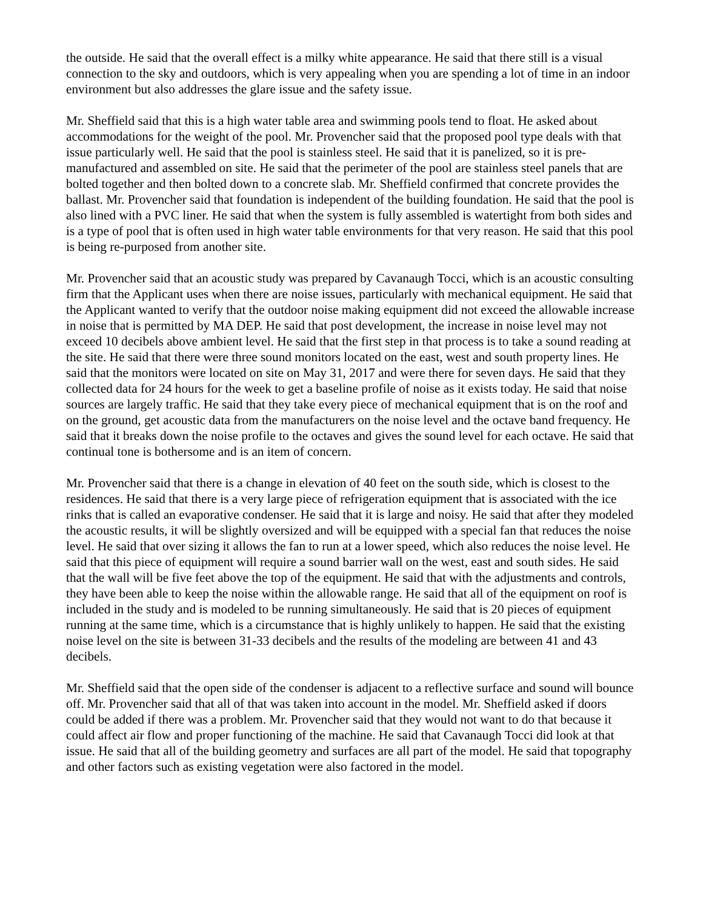the outside. He said that the overall effect is a milky white appearance. He said that there still is a visual connection to the sky and outdoors, which is very appealing when you are spending a lot of time in an indoor environment but also addresses the glare issue and the safety issue.
Mr. Sheffield said that this is a high water table area and swimming pools tend to float. He asked about accommodations for the weight of the pool. Mr. Provencher said that the proposed pool type deals with that issue particularly well. He said that the pool is stainless steel. He said that it is panelized, so it is pre-manufactured and assembled on site. He said that the perimeter of the pool are stainless steel panels that are bolted together and then bolted down to a concrete slab. Mr. Sheffield confirmed that concrete provides the ballast. Mr. Provencher said that foundation is independent of the building foundation. He said that the pool is also lined with a PVC liner. He said that when the system is fully assembled is watertight from both sides and is a type of pool that is often used in high water table environments for that very reason. He said that this pool is being re-purposed from another site.
Mr. Provencher said that an acoustic study was prepared by Cavanaugh Tocci, which is an acoustic consulting firm that the Applicant uses when there are noise issues, particularly with mechanical equipment. He said that the Applicant wanted to verify that the outdoor noise making equipment did not exceed the allowable increase in noise that is permitted by MA DEP. He said that post development, the increase in noise level may not exceed 10 decibels above ambient level. He said that the first step in that process is to take a sound reading at the site. He said that there were three sound monitors located on the east, west and south property lines. He said that the monitors were located on site on May 31, 2017 and were there for seven days. He said that they collected data for 24 hours for the week to get a baseline profile of noise as it exists today. He said that noise sources are largely traffic. He said that they take every piece of mechanical equipment that is on the roof and on the ground, get acoustic data from the manufacturers on the noise level and the octave band frequency. He said that it breaks down the noise profile to the octaves and gives the sound level for each octave. He said that continual tone is bothersome and is an item of concern.
Mr. Provencher said that there is a change in elevation of 40 feet on the south side, which is closest to the residences. He said that there is a very large piece of refrigeration equipment that is associated with the ice rinks that is called an evaporative condenser. He said that it is large and noisy. He said that after they modeled the acoustic results, it will be slightly oversized and will be equipped with a special fan that reduces the noise level. He said that over sizing it allows the fan to run at a lower speed, which also reduces the noise level. He said that this piece of equipment will require a sound barrier wall on the west, east and south sides. He said that the wall will be five feet above the top of the equipment. He said that with the adjustments and controls, they have been able to keep the noise within the allowable range. He said that all of the equipment on roof is included in the study and is modeled to be running simultaneously. He said that is 20 pieces of equipment running at the same time, which is a circumstance that is highly unlikely to happen. He said that the existing noise level on the site is between 31-33 decibels and the results of the modeling are between 41 and 43 decibels.
Mr. Sheffield said that the open side of the condenser is adjacent to a reflective surface and sound will bounce off. Mr. Provencher said that all of that was taken into account in the model. Mr. Sheffield asked if doors could be added if there was a problem. Mr. Provencher said that they would not want to do that because it could affect air flow and proper functioning of the machine. He said that Cavanaugh Tocci did look at that issue. He said that all of the building geometry and surfaces are all part of the model. He said that topography and other factors such as existing vegetation were also factored in the model.